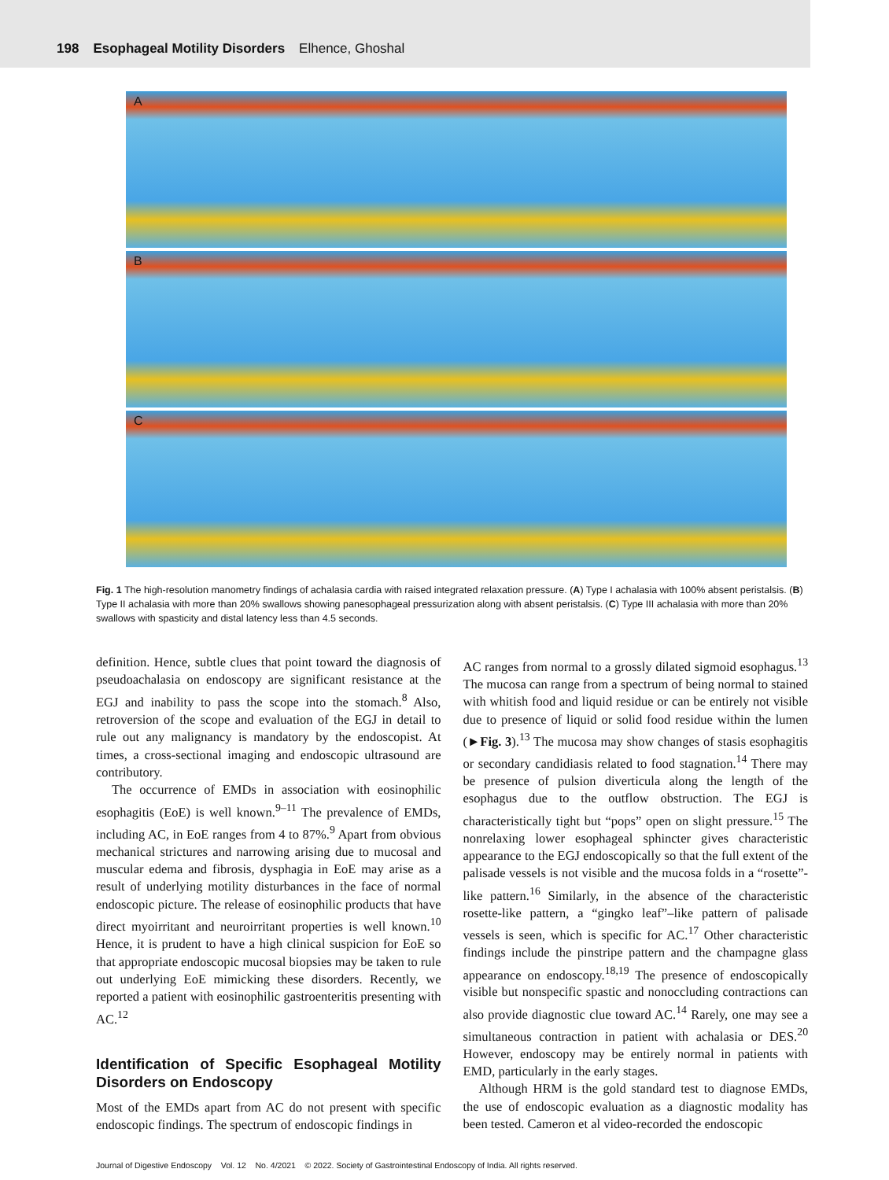198 Esophageal Motility Disorders Elhence, Ghoshal
A
B
C
Fig. 1 The high-resolution manometry findings of achalasia cardia with raised integrated relaxation pressure. (A) Type I achalasia with 100% absent peristalsis. (B) Type II achalasia with more than 20% swallows showing panesophageal pressurization along with absent peristalsis. (C) Type III achalasia with more than 20% swallows with spasticity and distal latency less than 4.5 seconds.
definition. Hence, subtle clues that point toward the diagnosis of pseudoachalasia on endoscopy are significant resistance at the EGJ and inability to pass the scope into the stomach.<sup>8</sup> Also, retroversion of the scope and evaluation of the EGJ in detail to rule out any malignancy is mandatory by the endoscopist. At times, a cross-sectional imaging and endoscopic ultrasound are contributory.
The occurrence of EMDs in association with eosinophilic esophagitis (EoE) is well known.<sup>9–11</sup> The prevalence of EMDs, including AC, in EoE ranges from 4 to 87%.<sup>9</sup> Apart from obvious mechanical strictures and narrowing arising due to mucosal and muscular edema and fibrosis, dysphagia in EoE may arise as a result of underlying motility disturbances in the face of normal endoscopic picture. The release of eosinophilic products that have direct myoirritant and neuroirritant properties is well known.<sup>10</sup> Hence, it is prudent to have a high clinical suspicion for EoE so that appropriate endoscopic mucosal biopsies may be taken to rule out underlying EoE mimicking these disorders. Recently, we reported a patient with eosinophilic gastroenteritis presenting with AC.<sup>12</sup>
Identification of Specific Esophageal Motility Disorders on Endoscopy
Most of the EMDs apart from AC do not present with specific endoscopic findings. The spectrum of endoscopic findings in
AC ranges from normal to a grossly dilated sigmoid esophagus.<sup>13</sup> The mucosa can range from a spectrum of being normal to stained with whitish food and liquid residue or can be entirely not visible due to presence of liquid or solid food residue within the lumen (►Fig. 3).<sup>13</sup> The mucosa may show changes of stasis esophagitis or secondary candidiasis related to food stagnation.<sup>14</sup> There may be presence of pulsion diverticula along the length of the esophagus due to the outflow obstruction. The EGJ is characteristically tight but “pops” open on slight pressure.<sup>15</sup> The nonrelaxing lower esophageal sphincter gives characteristic appearance to the EGJ endoscopically so that the full extent of the palisade vessels is not visible and the mucosa folds in a “rosette”-like pattern.<sup>16</sup> Similarly, in the absence of the characteristic rosette-like pattern, a “gingko leaf”–like pattern of palisade vessels is seen, which is specific for AC.<sup>17</sup> Other characteristic findings include the pinstripe pattern and the champagne glass appearance on endoscopy.<sup>18,19</sup> The presence of endoscopically visible but nonspecific spastic and nonoccluding contractions can also provide diagnostic clue toward AC.<sup>14</sup> Rarely, one may see a simultaneous contraction in patient with achalasia or DES.<sup>20</sup> However, endoscopy may be entirely normal in patients with EMD, particularly in the early stages.
Although HRM is the gold standard test to diagnose EMDs, the use of endoscopic evaluation as a diagnostic modality has been tested. Cameron et al video-recorded the endoscopic
Journal of Digestive Endoscopy Vol. 12 No. 4/2021 © 2022. Society of Gastrointestinal Endoscopy of India. All rights reserved.